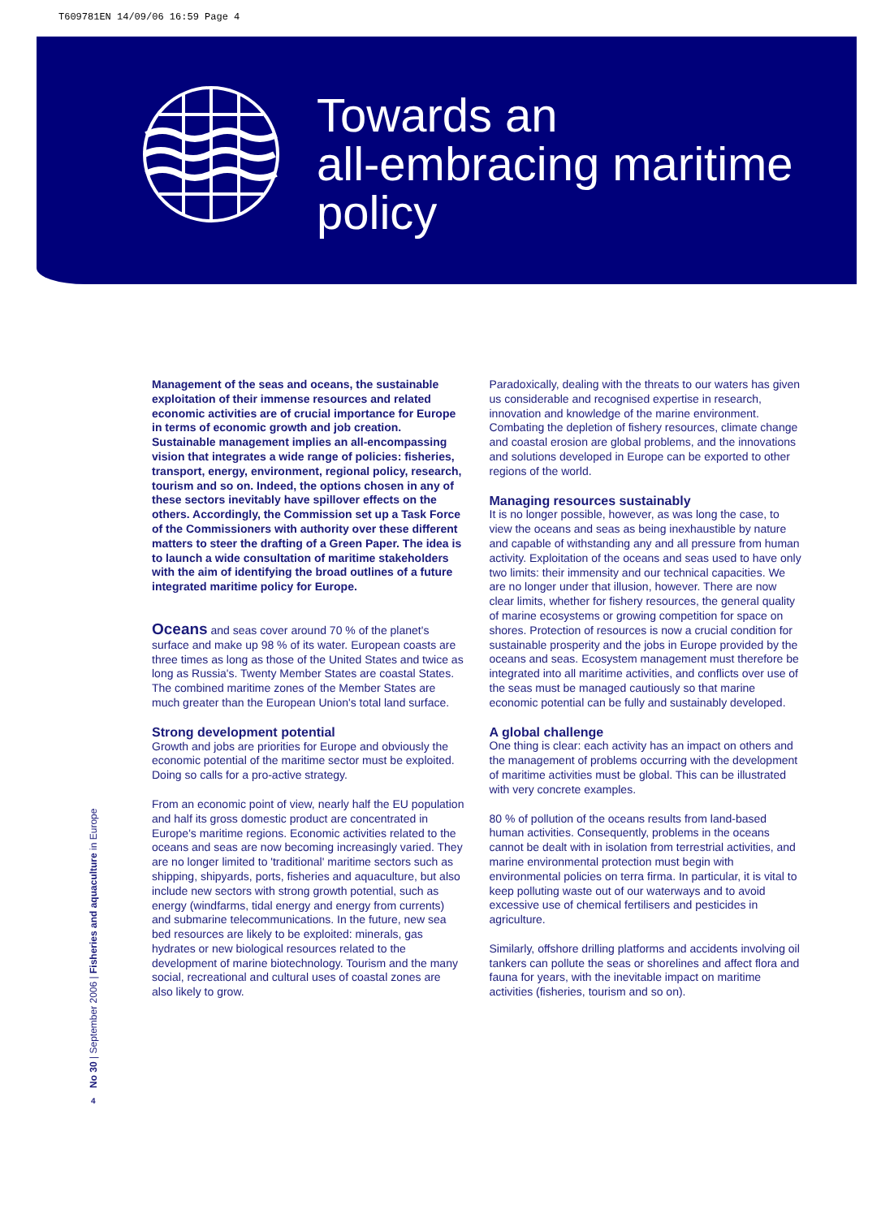T609781EN 14/09/06 16:59 Page 4
Towards an
all-embracing maritime
policy
Management of the seas and oceans, the sustainable exploitation of their immense resources and related economic activities are of crucial importance for Europe in terms of economic growth and job creation. Sustainable management implies an all-encompassing vision that integrates a wide range of policies: fisheries, transport, energy, environment, regional policy, research, tourism and so on. Indeed, the options chosen in any of these sectors inevitably have spillover effects on the others. Accordingly, the Commission set up a Task Force of the Commissioners with authority over these different matters to steer the drafting of a Green Paper. The idea is to launch a wide consultation of maritime stakeholders with the aim of identifying the broad outlines of a future integrated maritime policy for Europe.
Oceans and seas cover around 70 % of the planet's surface and make up 98 % of its water. European coasts are three times as long as those of the United States and twice as long as Russia's. Twenty Member States are coastal States. The combined maritime zones of the Member States are much greater than the European Union's total land surface.
Strong development potential
Growth and jobs are priorities for Europe and obviously the economic potential of the maritime sector must be exploited. Doing so calls for a pro-active strategy.
From an economic point of view, nearly half the EU population and half its gross domestic product are concentrated in Europe's maritime regions. Economic activities related to the oceans and seas are now becoming increasingly varied. They are no longer limited to 'traditional' maritime sectors such as shipping, shipyards, ports, fisheries and aquaculture, but also include new sectors with strong growth potential, such as energy (windfarms, tidal energy and energy from currents) and submarine telecommunications. In the future, new sea bed resources are likely to be exploited: minerals, gas hydrates or new biological resources related to the development of marine biotechnology. Tourism and the many social, recreational and cultural uses of coastal zones are also likely to grow.
Paradoxically, dealing with the threats to our waters has given us considerable and recognised expertise in research, innovation and knowledge of the marine environment. Combating the depletion of fishery resources, climate change and coastal erosion are global problems, and the innovations and solutions developed in Europe can be exported to other regions of the world.
Managing resources sustainably
It is no longer possible, however, as was long the case, to view the oceans and seas as being inexhaustible by nature and capable of withstanding any and all pressure from human activity. Exploitation of the oceans and seas used to have only two limits: their immensity and our technical capacities. We are no longer under that illusion, however. There are now clear limits, whether for fishery resources, the general quality of marine ecosystems or growing competition for space on shores. Protection of resources is now a crucial condition for sustainable prosperity and the jobs in Europe provided by the oceans and seas. Ecosystem management must therefore be integrated into all maritime activities, and conflicts over use of the seas must be managed cautiously so that marine economic potential can be fully and sustainably developed.
A global challenge
One thing is clear: each activity has an impact on others and the management of problems occurring with the development of maritime activities must be global. This can be illustrated with very concrete examples.
80 % of pollution of the oceans results from land-based human activities. Consequently, problems in the oceans cannot be dealt with in isolation from terrestrial activities, and marine environmental protection must begin with environmental policies on terra firma. In particular, it is vital to keep polluting waste out of our waterways and to avoid excessive use of chemical fertilisers and pesticides in agriculture.
Similarly, offshore drilling platforms and accidents involving oil tankers can pollute the seas or shorelines and affect flora and fauna for years, with the inevitable impact on maritime activities (fisheries, tourism and so on).
No 30 | September 2006 | Fisheries and aquaculture in Europe
4